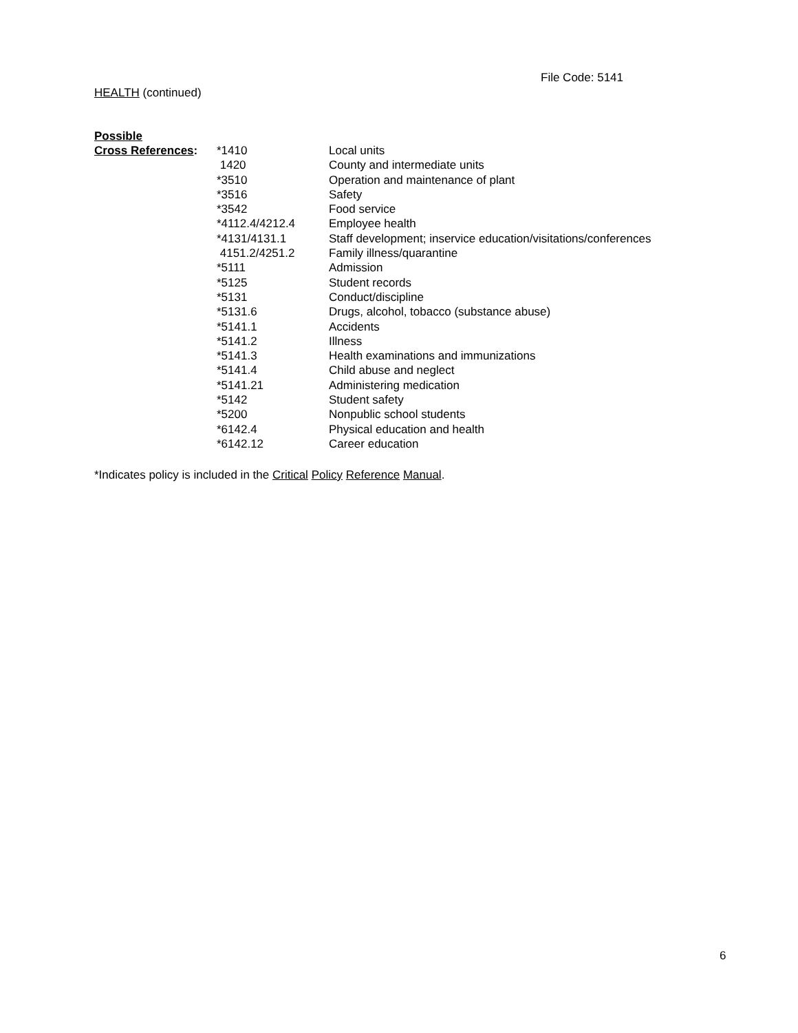File Code: 5141
HEALTH (continued)
Possible
| Cross References : | *1410 | Local units |
| | 1420 | County and intermediate units |
| | *3510 | Operation and maintenance of plant |
| | *3516 | Safety |
| | *3542 | Food service |
| | *4112.4/4212.4 | Employee health |
| | *4131/4131.1 | Staff development; inservice education/visitations/conferences |
| | 4151.2/4251.2 | Family illness/quarantine |
| | *5111 | Admission |
| | *5125 | Student records |
| | *5131 | Conduct/discipline |
| | *5131.6 | Drugs, alcohol, tobacco (substance abuse) |
| | *5141.1 | Accidents |
| | *5141.2 | Illness |
| | *5141.3 | Health examinations and immunizations |
| | *5141.4 | Child abuse and neglect |
| | *5141.21 | Administering medication |
| | *5142 | Student safety |
| | *5200 | Nonpublic school students |
| | *6142.4 | Physical education and health |
| | *6142.12 | Career education |
*Indicates policy is included in the Critical Policy Reference Manual.
6